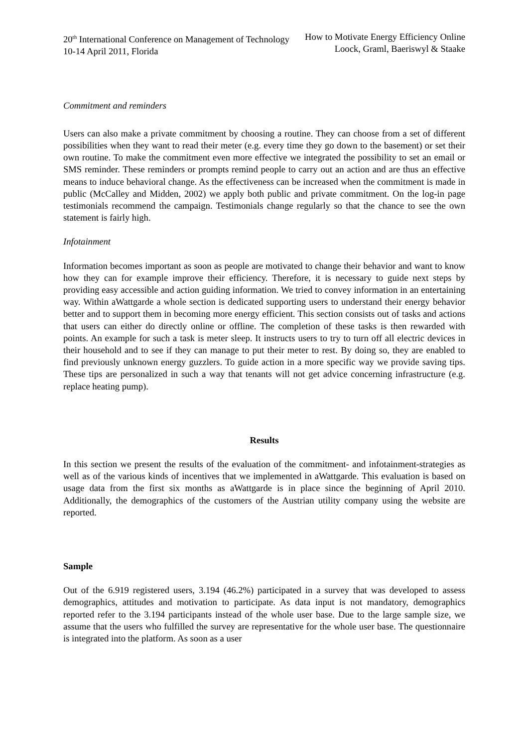20<sup>th</sup> International Conference on Management of Technology
10-14 April 2011, Florida
How to Motivate Energy Efficiency Online
Loock, Graml, Baeriswyl & Staake
Commitment and reminders
Users can also make a private commitment by choosing a routine. They can choose from a set of different possibilities when they want to read their meter (e.g. every time they go down to the basement) or set their own routine. To make the commitment even more effective we integrated the possibility to set an email or SMS reminder. These reminders or prompts remind people to carry out an action and are thus an effective means to induce behavioral change. As the effectiveness can be increased when the commitment is made in public (McCalley and Midden, 2002) we apply both public and private commitment. On the log-in page testimonials recommend the campaign. Testimonials change regularly so that the chance to see the own statement is fairly high.
Infotainment
Information becomes important as soon as people are motivated to change their behavior and want to know how they can for example improve their efficiency. Therefore, it is necessary to guide next steps by providing easy accessible and action guiding information. We tried to convey information in an entertaining way. Within aWattgarde a whole section is dedicated supporting users to understand their energy behavior better and to support them in becoming more energy efficient. This section consists out of tasks and actions that users can either do directly online or offline. The completion of these tasks is then rewarded with points. An example for such a task is meter sleep. It instructs users to try to turn off all electric devices in their household and to see if they can manage to put their meter to rest. By doing so, they are enabled to find previously unknown energy guzzlers. To guide action in a more specific way we provide saving tips. These tips are personalized in such a way that tenants will not get advice concerning infrastructure (e.g. replace heating pump).
Results
In this section we present the results of the evaluation of the commitment- and infotainment-strategies as well as of the various kinds of incentives that we implemented in aWattgarde. This evaluation is based on usage data from the first six months as aWattgarde is in place since the beginning of April 2010. Additionally, the demographics of the customers of the Austrian utility company using the website are reported.
Sample
Out of the 6.919 registered users, 3.194 (46.2%) participated in a survey that was developed to assess demographics, attitudes and motivation to participate. As data input is not mandatory, demographics reported refer to the 3.194 participants instead of the whole user base. Due to the large sample size, we assume that the users who fulfilled the survey are representative for the whole user base. The questionnaire is integrated into the platform. As soon as a user